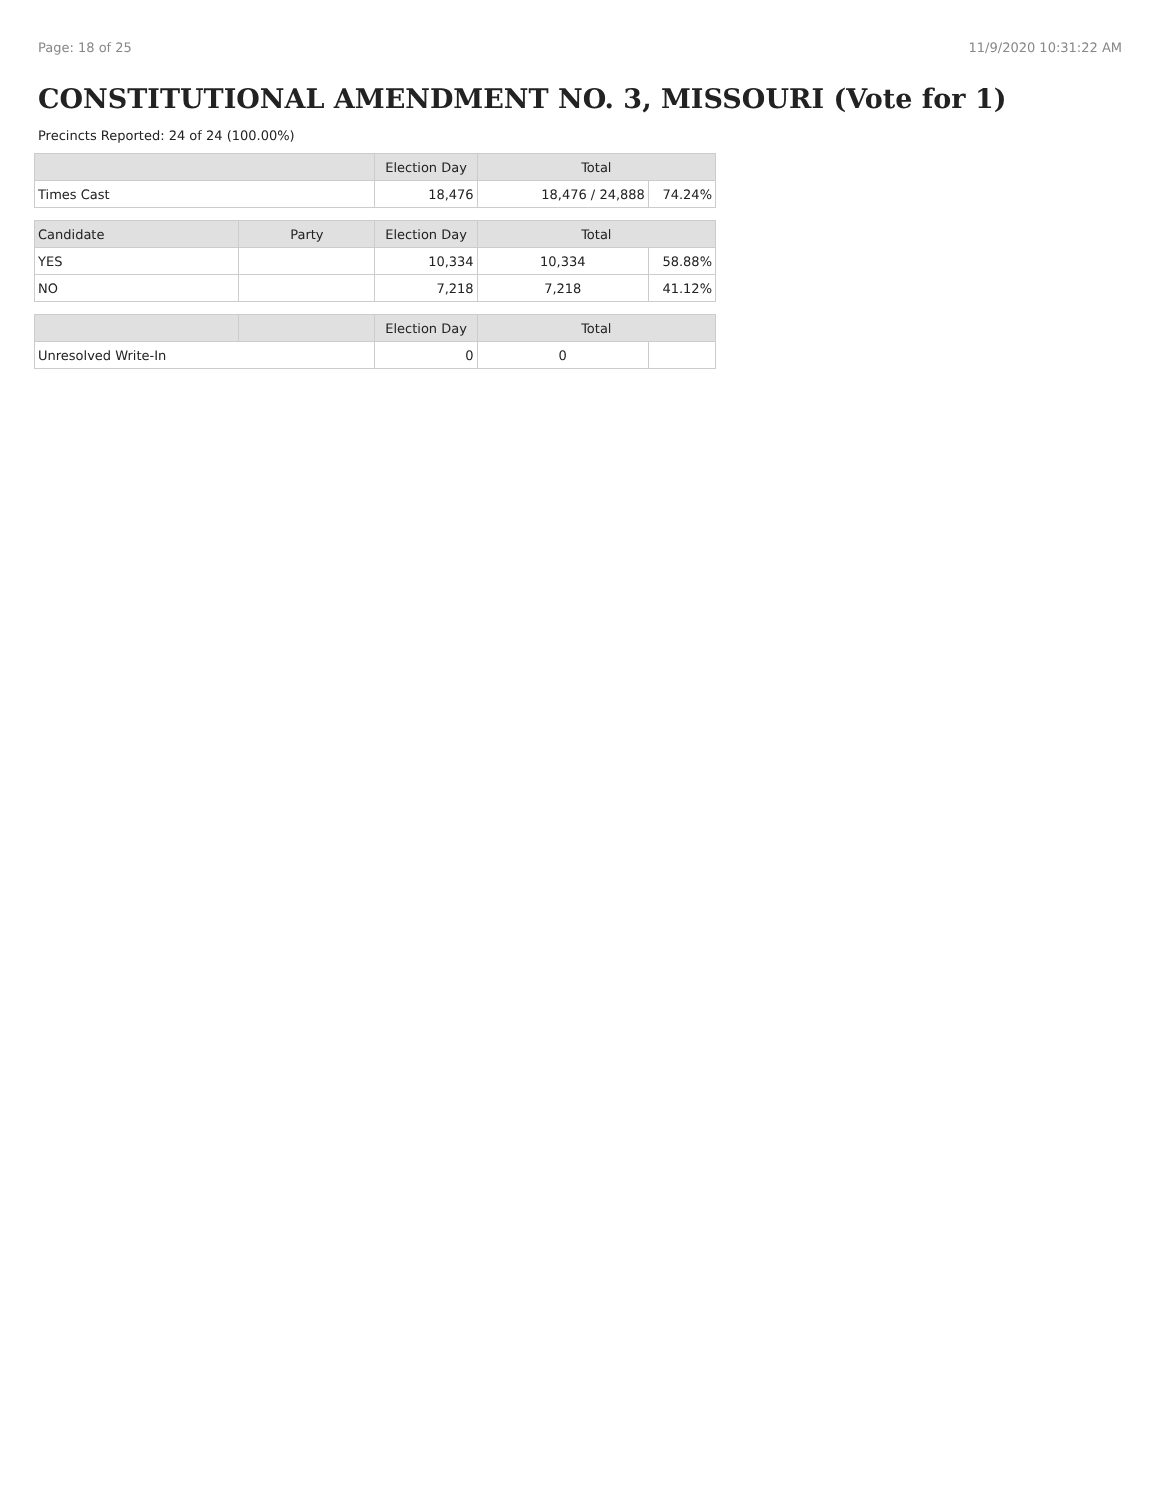Page: 18 of 25 11/9/2020 10:31:22 AM
CONSTITUTIONAL AMENDMENT NO. 3, MISSOURI (Vote for 1)
Precincts Reported: 24 of 24 (100.00%)
| | | Election Day | Total | |
| --- | --- | --- | --- | --- |
| Times Cast | | 18,476 | 18,476 / 24,888 | 74.24% |
| Candidate | Party | Election Day | Total | |
| YES | | 10,334 | 10,334 | 58.88% |
| NO | | 7,218 | 7,218 | 41.12% |
| | | Election Day | Total | |
| Unresolved Write-In | | 0 | 0 | |